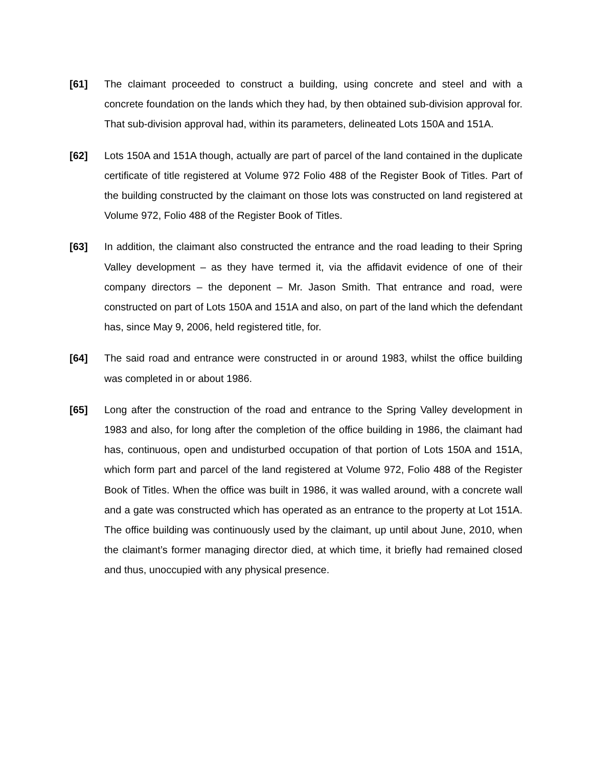[61] The claimant proceeded to construct a building, using concrete and steel and with a concrete foundation on the lands which they had, by then obtained sub-division approval for. That sub-division approval had, within its parameters, delineated Lots 150A and 151A.
[62] Lots 150A and 151A though, actually are part of parcel of the land contained in the duplicate certificate of title registered at Volume 972 Folio 488 of the Register Book of Titles. Part of the building constructed by the claimant on those lots was constructed on land registered at Volume 972, Folio 488 of the Register Book of Titles.
[63] In addition, the claimant also constructed the entrance and the road leading to their Spring Valley development – as they have termed it, via the affidavit evidence of one of their company directors – the deponent – Mr. Jason Smith. That entrance and road, were constructed on part of Lots 150A and 151A and also, on part of the land which the defendant has, since May 9, 2006, held registered title, for.
[64] The said road and entrance were constructed in or around 1983, whilst the office building was completed in or about 1986.
[65] Long after the construction of the road and entrance to the Spring Valley development in 1983 and also, for long after the completion of the office building in 1986, the claimant had has, continuous, open and undisturbed occupation of that portion of Lots 150A and 151A, which form part and parcel of the land registered at Volume 972, Folio 488 of the Register Book of Titles. When the office was built in 1986, it was walled around, with a concrete wall and a gate was constructed which has operated as an entrance to the property at Lot 151A. The office building was continuously used by the claimant, up until about June, 2010, when the claimant’s former managing director died, at which time, it briefly had remained closed and thus, unoccupied with any physical presence.